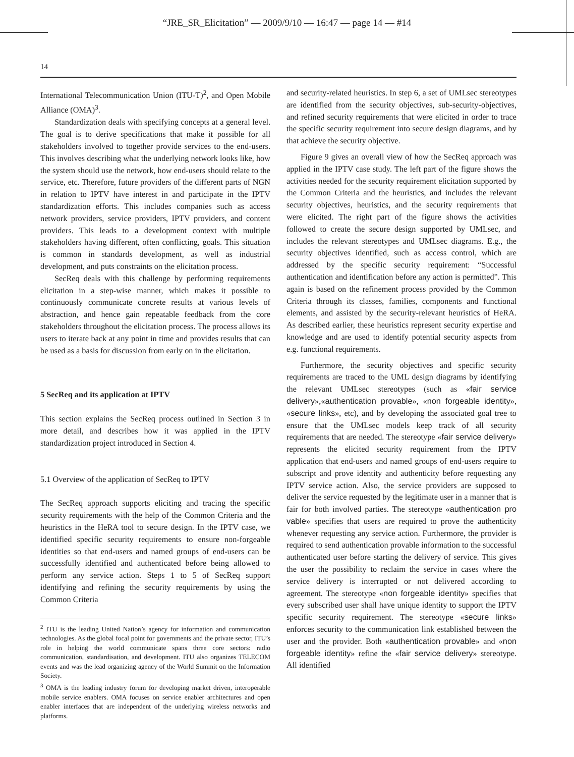“JRE_SR_Elicitation” — 2009/9/10 — 16:47 — page 14 — #14
14
International Telecommunication Union (ITU-T)<sup>2</sup>, and Open Mobile Alliance (OMA)<sup>3</sup>.
Standardization deals with specifying concepts at a general level. The goal is to derive specifications that make it possible for all stakeholders involved to together provide services to the end-users. This involves describing what the underlying network looks like, how the system should use the network, how end-users should relate to the service, etc. Therefore, future providers of the different parts of NGN in relation to IPTV have interest in and participate in the IPTV standardization efforts. This includes companies such as access network providers, service providers, IPTV providers, and content providers. This leads to a development context with multiple stakeholders having different, often conflicting, goals. This situation is common in standards development, as well as industrial development, and puts constraints on the elicitation process.
SecReq deals with this challenge by performing requirements elicitation in a step-wise manner, which makes it possible to continuously communicate concrete results at various levels of abstraction, and hence gain repeatable feedback from the core stakeholders throughout the elicitation process. The process allows its users to iterate back at any point in time and provides results that can be used as a basis for discussion from early on in the elicitation.
5 SecReq and its application at IPTV
This section explains the SecReq process outlined in Section 3 in more detail, and describes how it was applied in the IPTV standardization project introduced in Section 4.
5.1 Overview of the application of SecReq to IPTV
The SecReq approach supports eliciting and tracing the specific security requirements with the help of the Common Criteria and the heuristics in the HeRA tool to secure design. In the IPTV case, we identified specific security requirements to ensure non-forgeable identities so that end-users and named groups of end-users can be successfully identified and authenticated before being allowed to perform any service action. Steps 1 to 5 of SecReq support identifying and refining the security requirements by using the Common Criteria
<sup>2</sup> ITU is the leading United Nation’s agency for information and communication technologies. As the global focal point for governments and the private sector, ITU’s role in helping the world communicate spans three core sectors: radio communication, standardisation, and development. ITU also organizes TELECOM events and was the lead organizing agency of the World Summit on the Information Society.
<sup>3</sup> OMA is the leading industry forum for developing market driven, interoperable mobile service enablers. OMA focuses on service enabler architectures and open enabler interfaces that are independent of the underlying wireless networks and platforms.
and security-related heuristics. In step 6, a set of UMLsec stereotypes are identified from the security objectives, sub-security-objectives, and refined security requirements that were elicited in order to trace the specific security requirement into secure design diagrams, and by that achieve the security objective.
Figure 9 gives an overall view of how the SecReq approach was applied in the IPTV case study. The left part of the figure shows the activities needed for the security requirement elicitation supported by the Common Criteria and the heuristics, and includes the relevant security objectives, heuristics, and the security requirements that were elicited. The right part of the figure shows the activities followed to create the secure design supported by UMLsec, and includes the relevant stereotypes and UMLsec diagrams. E.g., the security objectives identified, such as access control, which are addressed by the specific security requirement: “Successful authentication and identification before any action is permitted”. This again is based on the refinement process provided by the Common Criteria through its classes, families, components and functional elements, and assisted by the security-relevant heuristics of HeRA. As described earlier, these heuristics represent security expertise and knowledge and are used to identify potential security aspects from e.g. functional requirements.
Furthermore, the security objectives and specific security requirements are traced to the UML design diagrams by identifying the relevant UMLsec stereotypes (such as «fair service delivery»,«authentication provable», «non forgeable identity», «secure links», etc), and by developing the associated goal tree to ensure that the UMLsec models keep track of all security requirements that are needed. The stereotype «fair service delivery» represents the elicited security requirement from the IPTV application that end-users and named groups of end-users require to subscript and prove identity and authenticity before requesting any IPTV service action. Also, the service providers are supposed to deliver the service requested by the legitimate user in a manner that is fair for both involved parties. The stereotype «authentication pro vable» specifies that users are required to prove the authenticity whenever requesting any service action. Furthermore, the provider is required to send authentication provable information to the successful authenticated user before starting the delivery of service. This gives the user the possibility to reclaim the service in cases where the service delivery is interrupted or not delivered according to agreement. The stereotype «non forgeable identity» specifies that every subscribed user shall have unique identity to support the IPTV specific security requirement. The stereotype «secure links» enforces security to the communication link established between the user and the provider. Both «authentication provable» and «non forgeable identity» refine the «fair service delivery» stereotype. All identified